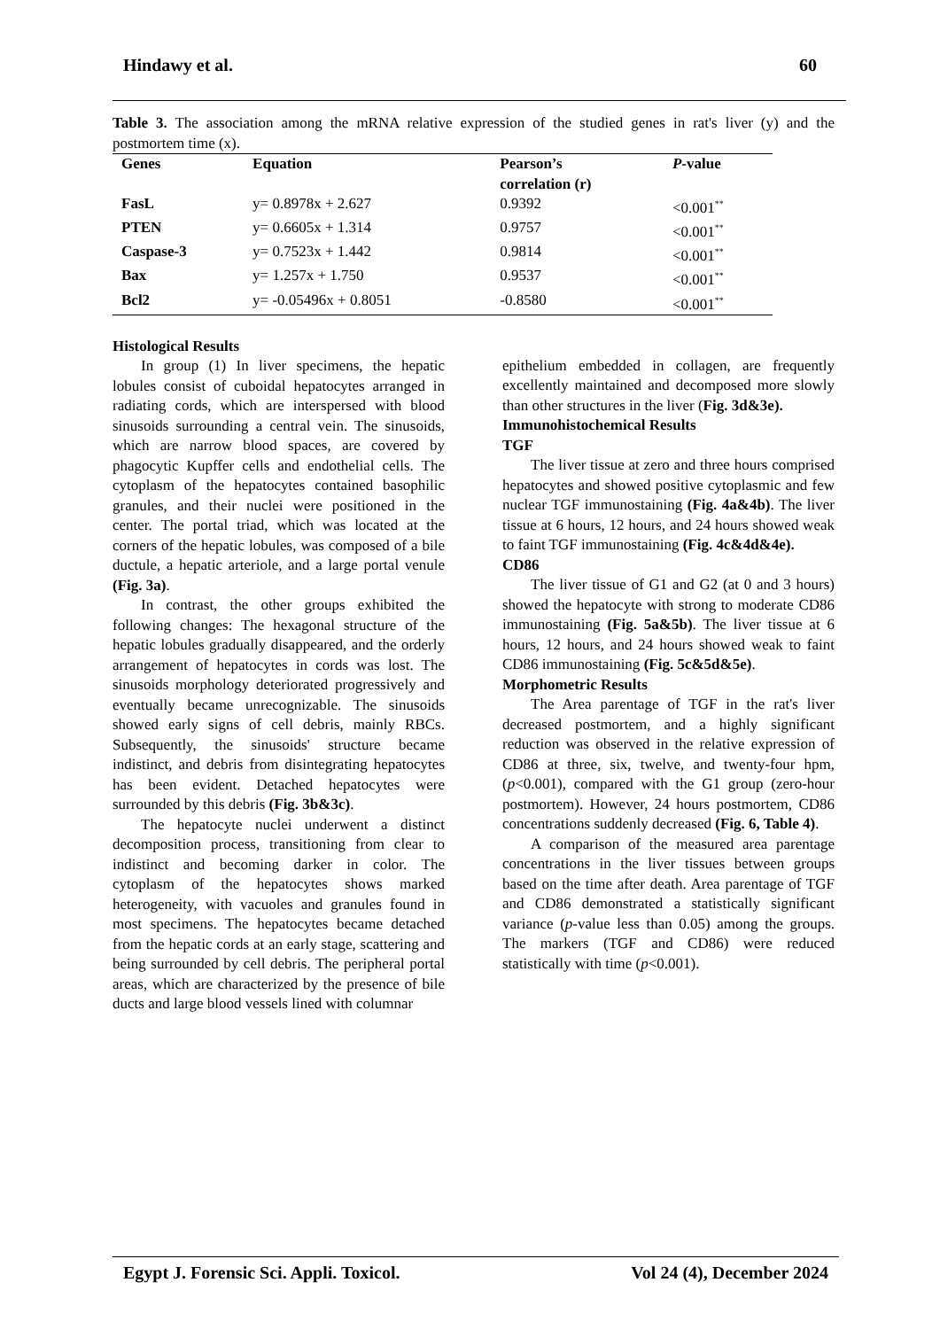Hindawy et al. 60
Table 3. The association among the mRNA relative expression of the studied genes in rat's liver (y) and the postmortem time (x).
| Genes | Equation | Pearson’s correlation (r) | P -value |
| --- | --- | --- | --- |
| FasL | y= 0.8978x + 2.627 | 0.9392 | <0.001<sup>**</sup> |
| PTEN | y= 0.6605x + 1.314 | 0.9757 | <0.001<sup>**</sup> |
| Caspase-3 | y= 0.7523x + 1.442 | 0.9814 | <0.001<sup>**</sup> |
| Bax | y= 1.257x + 1.750 | 0.9537 | <0.001<sup>**</sup> |
| Bcl2 | y= -0.05496x + 0.8051 | -0.8580 | <0.001<sup>**</sup> |
Histological Results
In group (1) In liver specimens, the hepatic lobules consist of cuboidal hepatocytes arranged in radiating cords, which are interspersed with blood sinusoids surrounding a central vein. The sinusoids, which are narrow blood spaces, are covered by phagocytic Kupffer cells and endothelial cells. The cytoplasm of the hepatocytes contained basophilic granules, and their nuclei were positioned in the center. The portal triad, which was located at the corners of the hepatic lobules, was composed of a bile ductule, a hepatic arteriole, and a large portal venule (Fig. 3a).
In contrast, the other groups exhibited the following changes: The hexagonal structure of the hepatic lobules gradually disappeared, and the orderly arrangement of hepatocytes in cords was lost. The sinusoids morphology deteriorated progressively and eventually became unrecognizable. The sinusoids showed early signs of cell debris, mainly RBCs. Subsequently, the sinusoids' structure became indistinct, and debris from disintegrating hepatocytes has been evident. Detached hepatocytes were surrounded by this debris (Fig. 3b&3c).
The hepatocyte nuclei underwent a distinct decomposition process, transitioning from clear to indistinct and becoming darker in color. The cytoplasm of the hepatocytes shows marked heterogeneity, with vacuoles and granules found in most specimens. The hepatocytes became detached from the hepatic cords at an early stage, scattering and being surrounded by cell debris. The peripheral portal areas, which are characterized by the presence of bile ducts and large blood vessels lined with columnar
epithelium embedded in collagen, are frequently excellently maintained and decomposed more slowly than other structures in the liver (Fig. 3d&3e).
Immunohistochemical Results
TGF
The liver tissue at zero and three hours comprised hepatocytes and showed positive cytoplasmic and few nuclear TGF immunostaining (Fig. 4a&4b). The liver tissue at 6 hours, 12 hours, and 24 hours showed weak to faint TGF immunostaining (Fig. 4c&4d&4e).
CD86
The liver tissue of G1 and G2 (at 0 and 3 hours) showed the hepatocyte with strong to moderate CD86 immunostaining (Fig. 5a&5b). The liver tissue at 6 hours, 12 hours, and 24 hours showed weak to faint CD86 immunostaining (Fig. 5c&5d&5e).
Morphometric Results
The Area parentage of TGF in the rat's liver decreased postmortem, and a highly significant reduction was observed in the relative expression of CD86 at three, six, twelve, and twenty-four hpm, (p<0.001), compared with the G1 group (zero-hour postmortem). However, 24 hours postmortem, CD86 concentrations suddenly decreased (Fig. 6, Table 4).
A comparison of the measured area parentage concentrations in the liver tissues between groups based on the time after death. Area parentage of TGF and CD86 demonstrated a statistically significant variance (p-value less than 0.05) among the groups. The markers (TGF and CD86) were reduced statistically with time (p<0.001).
Egypt J. Forensic Sci. Appli. Toxicol. Vol 24 (4), December 2024